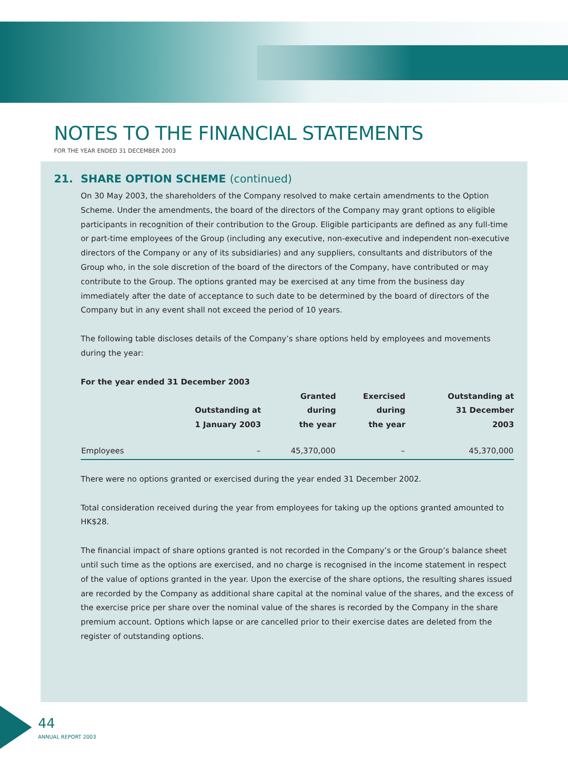NOTES TO THE FINANCIAL STATEMENTS
FOR THE YEAR ENDED 31 DECEMBER 2003
21. SHARE OPTION SCHEME (continued)
On 30 May 2003, the shareholders of the Company resolved to make certain amendments to the Option Scheme. Under the amendments, the board of the directors of the Company may grant options to eligible participants in recognition of their contribution to the Group. Eligible participants are defined as any full-time or part-time employees of the Group (including any executive, non-executive and independent non-executive directors of the Company or any of its subsidiaries) and any suppliers, consultants and distributors of the Group who, in the sole discretion of the board of the directors of the Company, have contributed or may contribute to the Group. The options granted may be exercised at any time from the business day immediately after the date of acceptance to such date to be determined by the board of directors of the Company but in any event shall not exceed the period of 10 years.
The following table discloses details of the Company’s share options held by employees and movements during the year:
For the year ended 31 December 2003
| | Outstanding at 1 January 2003 | Granted during the year | Exercised during the year | Outstanding at 31 December 2003 |
| --- | --- | --- | --- | --- |
| Employees | – | 45,370,000 | – | 45,370,000 |
There were no options granted or exercised during the year ended 31 December 2002.
Total consideration received during the year from employees for taking up the options granted amounted to HK$28.
The financial impact of share options granted is not recorded in the Company’s or the Group’s balance sheet until such time as the options are exercised, and no charge is recognised in the income statement in respect of the value of options granted in the year. Upon the exercise of the share options, the resulting shares issued are recorded by the Company as additional share capital at the nominal value of the shares, and the excess of the exercise price per share over the nominal value of the shares is recorded by the Company in the share premium account. Options which lapse or are cancelled prior to their exercise dates are deleted from the register of outstanding options.
44
ANNUAL REPORT 2003